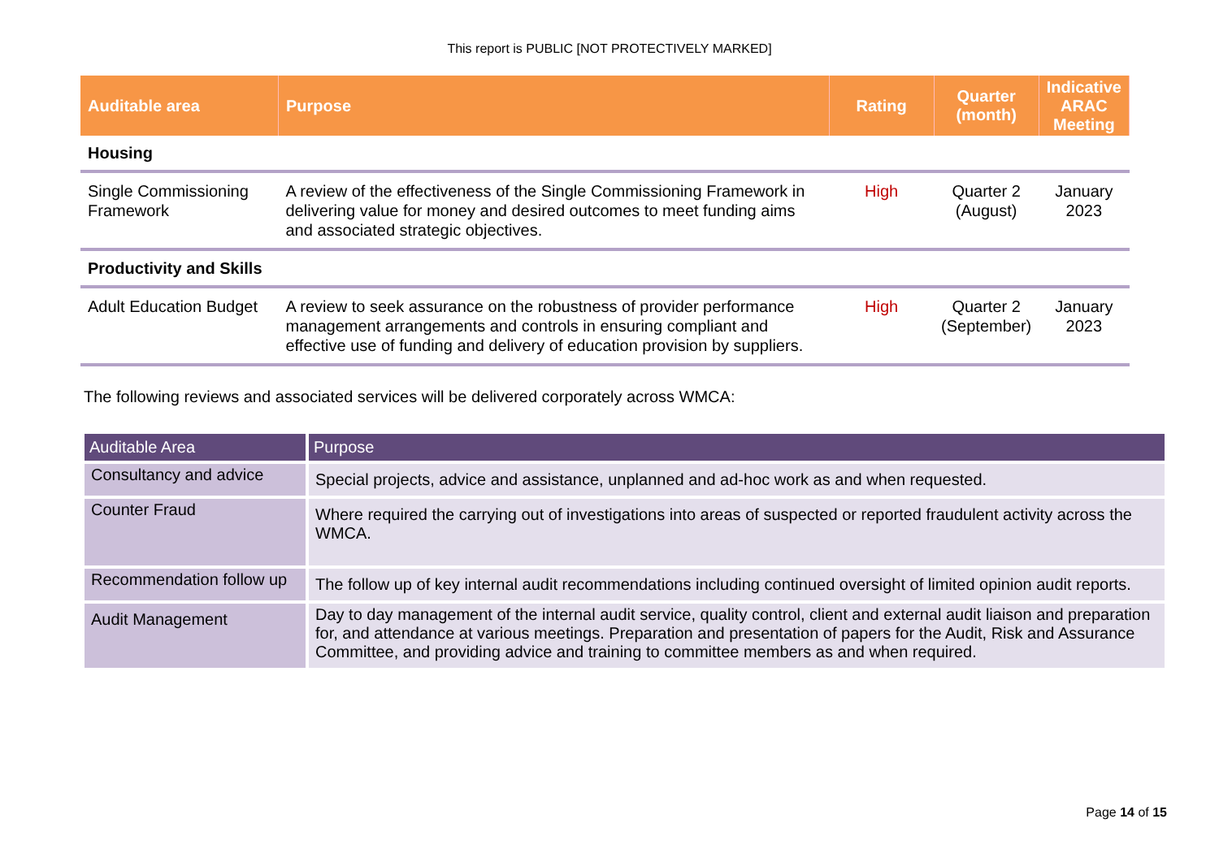This report is PUBLIC [NOT PROTECTIVELY MARKED]
| Auditable area | Purpose | Rating | Quarter (month) | Indicative ARAC Meeting |
| --- | --- | --- | --- | --- |
| Housing | | | | |
| Single Commissioning Framework | A review of the effectiveness of the Single Commissioning Framework in delivering value for money and desired outcomes to meet funding aims and associated strategic objectives. | High | Quarter 2 (August) | January 2023 |
| Productivity and Skills | | | | |
| Adult Education Budget | A review to seek assurance on the robustness of provider performance management arrangements and controls in ensuring compliant and effective use of funding and delivery of education provision by suppliers. | High | Quarter 2 (September) | January 2023 |
The following reviews and associated services will be delivered corporately across WMCA:
| Auditable Area | Purpose |
| --- | --- |
| Consultancy and advice | Special projects, advice and assistance, unplanned and ad-hoc work as and when requested. |
| Counter Fraud | Where required the carrying out of investigations into areas of suspected or reported fraudulent activity across the WMCA. |
| Recommendation follow up | The follow up of key internal audit recommendations including continued oversight of limited opinion audit reports. |
| Audit Management | Day to day management of the internal audit service, quality control, client and external audit liaison and preparation for, and attendance at various meetings. Preparation and presentation of papers for the Audit, Risk and Assurance Committee, and providing advice and training to committee members as and when required. |
Page 14 of 15